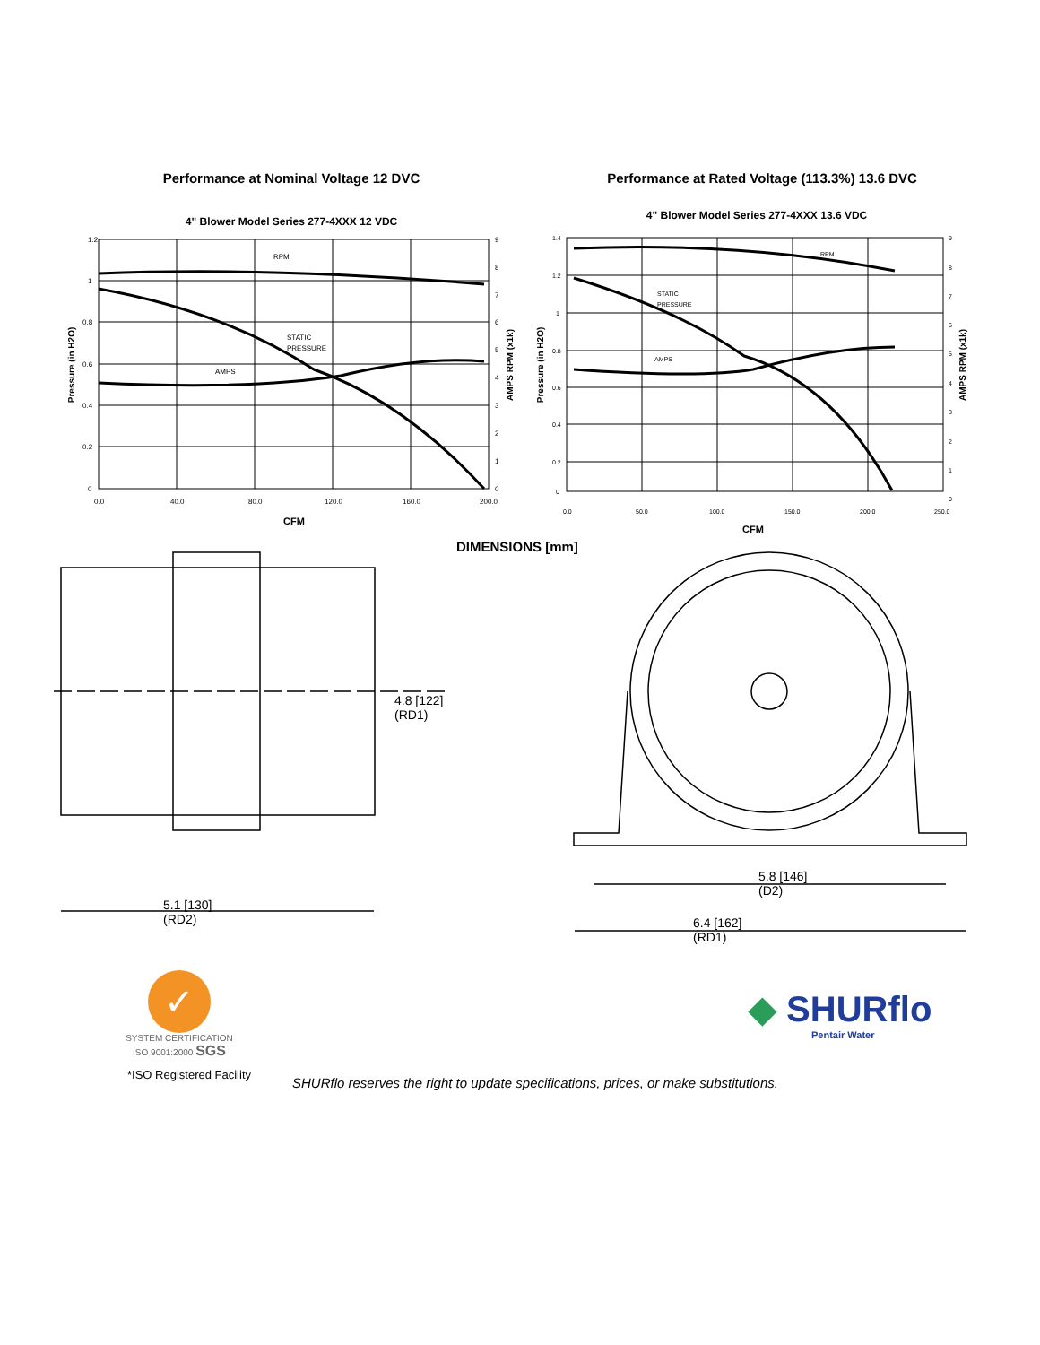Performance at Nominal Voltage 12 DVC
4" Blower Model Series 277-4XXX 12 VDC
RPM
STATIC
PRESSURE
AMPS
1.2
1
0.8
0.6
0.4
0.2
0
9
8
7
6
5
4
3
2
1
0
0.0
40.0
80.0
120.0
160.0
200.0
CFM
Pressure (in H2O)
AMPS RPM (x1k)
Performance at Rated Voltage (113.3%) 13.6 DVC
4" Blower Model Series 277-4XXX 13.6 VDC
RPM
STATIC
PRESSURE
AMPS
1.4
1.2
1
0.8
0.6
0.4
0.2
0
9
8
7
6
5
4
3
2
1
0
0.0
50.0
100.0
150.0
200.0
250.0
CFM
Pressure (in H2O)
AMPS RPM (x1k)
DIMENSIONS [mm]
4.8 [122]
(RD1)
5.1 [130]
(RD2)
5.8 [146]
(D2)
6.4 [162]
(RD1)
✓
SYSTEM CERTIFICATION ISO 9001:2000 SGS
◆ SHURflo
Pentair Water
*ISO Registered Facility
SHURflo reserves the right to update specifications, prices, or make substitutions.